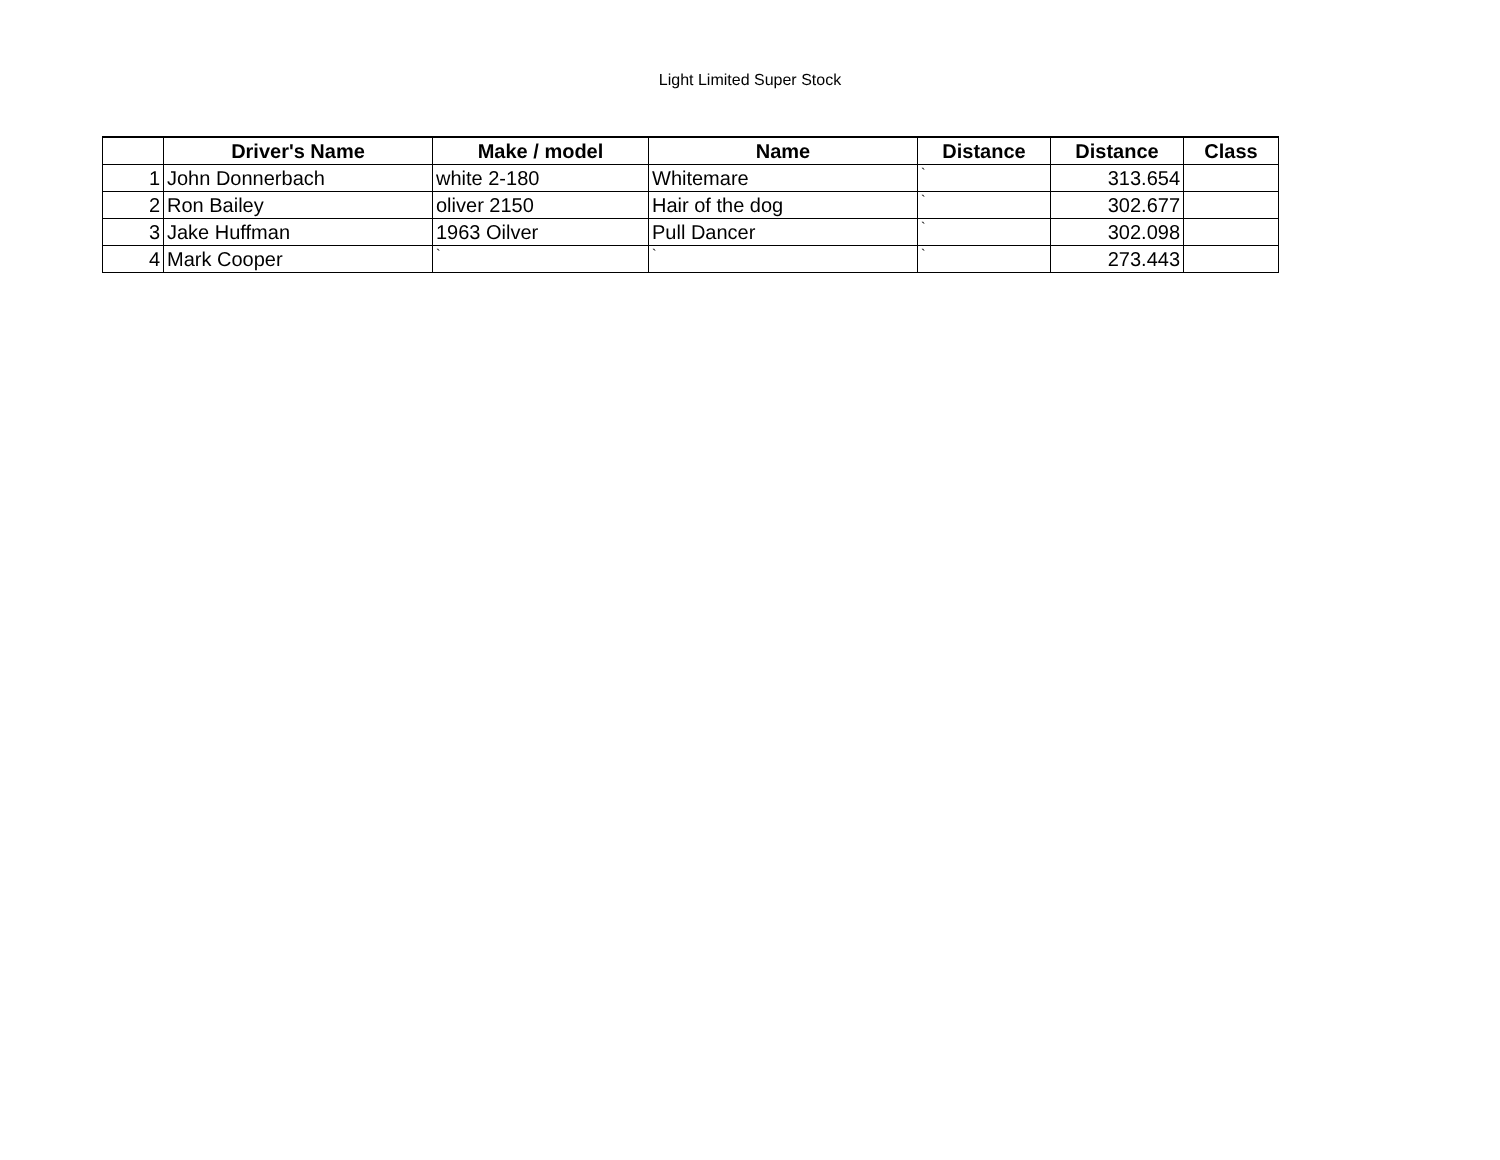Light Limited Super Stock
| | Driver's Name | Make / model | Name | Distance | Distance | Class |
| --- | --- | --- | --- | --- | --- | --- |
| 1 | John Donnerbach | white 2-180 | Whitemare | ` | 313.654 | |
| 2 | Ron Bailey | oliver 2150 | Hair of the dog | ` | 302.677 | |
| 3 | Jake Huffman | 1963 Oilver | Pull Dancer | ` | 302.098 | |
| 4 | Mark Cooper | ` | ` | ` | 273.443 | |